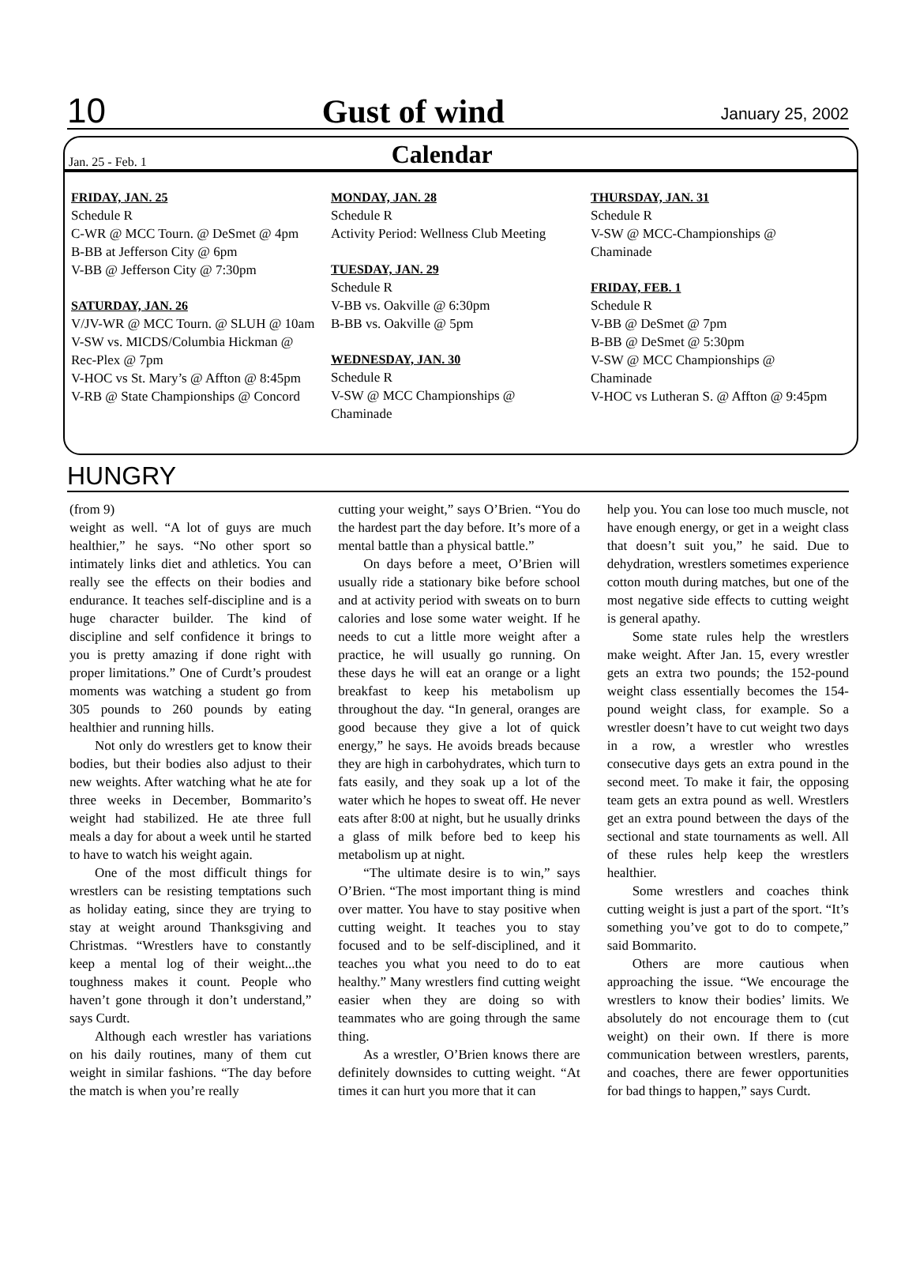10 Gust of wind January 25, 2002
Jan. 25 - Feb. 1 Calendar
FRIDAY, JAN. 25
Schedule R
C-WR @ MCC Tourn. @ DeSmet @ 4pm
B-BB at Jefferson City @ 6pm
V-BB @ Jefferson City @ 7:30pm
SATURDAY, JAN. 26
V/JV-WR @ MCC Tourn. @ SLUH @ 10am
V-SW vs. MICDS/Columbia Hickman @ Rec-Plex @ 7pm
V-HOC vs St. Mary’s @ Affton @ 8:45pm
V-RB @ State Championships @ Concord
MONDAY, JAN. 28
Schedule R
Activity Period: Wellness Club Meeting
TUESDAY, JAN. 29
Schedule R
V-BB vs. Oakville @ 6:30pm
B-BB vs. Oakville @ 5pm
WEDNESDAY, JAN. 30
Schedule R
V-SW @ MCC Championships @ Chaminade
THURSDAY, JAN. 31
Schedule R
V-SW @ MCC-Championships @ Chaminade
FRIDAY, FEB. 1
Schedule R
V-BB @ DeSmet @ 7pm
B-BB @ DeSmet @ 5:30pm
V-SW @ MCC Championships @ Chaminade
V-HOC vs Lutheran S. @ Affton @ 9:45pm
HUNGRY
(from 9)
weight as well. “A lot of guys are much healthier,” he says. “No other sport so intimately links diet and athletics. You can really see the effects on their bodies and endurance. It teaches self-discipline and is a huge character builder. The kind of discipline and self confidence it brings to you is pretty amazing if done right with proper limitations.” One of Curdt’s proudest moments was watching a student go from 305 pounds to 260 pounds by eating healthier and running hills.
Not only do wrestlers get to know their bodies, but their bodies also adjust to their new weights. After watching what he ate for three weeks in December, Bommarito’s weight had stabilized. He ate three full meals a day for about a week until he started to have to watch his weight again.
One of the most difficult things for wrestlers can be resisting temptations such as holiday eating, since they are trying to stay at weight around Thanksgiving and Christmas. “Wrestlers have to constantly keep a mental log of their weight...the toughness makes it count. People who haven’t gone through it don’t understand,” says Curdt.
Although each wrestler has variations on his daily routines, many of them cut weight in similar fashions. “The day before the match is when you’re really
cutting your weight,” says O’Brien. “You do the hardest part the day before. It’s more of a mental battle than a physical battle.”
On days before a meet, O’Brien will usually ride a stationary bike before school and at activity period with sweats on to burn calories and lose some water weight. If he needs to cut a little more weight after a practice, he will usually go running. On these days he will eat an orange or a light breakfast to keep his metabolism up throughout the day. “In general, oranges are good because they give a lot of quick energy,” he says. He avoids breads because they are high in carbohydrates, which turn to fats easily, and they soak up a lot of the water which he hopes to sweat off. He never eats after 8:00 at night, but he usually drinks a glass of milk before bed to keep his metabolism up at night.
“The ultimate desire is to win,” says O’Brien. “The most important thing is mind over matter. You have to stay positive when cutting weight. It teaches you to stay focused and to be self-disciplined, and it teaches you what you need to do to eat healthy.” Many wrestlers find cutting weight easier when they are doing so with teammates who are going through the same thing.
As a wrestler, O’Brien knows there are definitely downsides to cutting weight. “At times it can hurt you more that it can
help you. You can lose too much muscle, not have enough energy, or get in a weight class that doesn’t suit you,” he said. Due to dehydration, wrestlers sometimes experience cotton mouth during matches, but one of the most negative side effects to cutting weight is general apathy.
Some state rules help the wrestlers make weight. After Jan. 15, every wrestler gets an extra two pounds; the 152-pound weight class essentially becomes the 154-pound weight class, for example. So a wrestler doesn’t have to cut weight two days in a row, a wrestler who wrestles consecutive days gets an extra pound in the second meet. To make it fair, the opposing team gets an extra pound as well. Wrestlers get an extra pound between the days of the sectional and state tournaments as well. All of these rules help keep the wrestlers healthier.
Some wrestlers and coaches think cutting weight is just a part of the sport. “It’s something you’ve got to do to compete,” said Bommarito.
Others are more cautious when approaching the issue. “We encourage the wrestlers to know their bodies’ limits. We absolutely do not encourage them to (cut weight) on their own. If there is more communication between wrestlers, parents, and coaches, there are fewer opportunities for bad things to happen,” says Curdt.